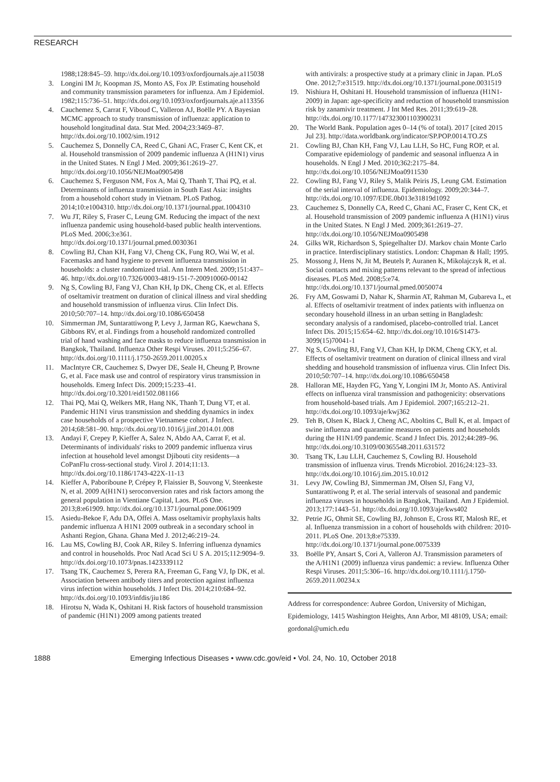RESEARCH
1988;128:845–59. http://dx.doi.org/10.1093/oxfordjournals.aje.a115038
3. Longini IM Jr, Koopman JS, Monto AS, Fox JP. Estimating household and community transmission parameters for influenza. Am J Epidemiol. 1982;115:736–51. http://dx.doi.org/10.1093/oxfordjournals.aje.a113356
4. Cauchemez S, Carrat F, Viboud C, Valleron AJ, Boëlle PY. A Bayesian MCMC approach to study transmission of influenza: application to household longitudinal data. Stat Med. 2004;23:3469–87. http://dx.doi.org/10.1002/sim.1912
5. Cauchemez S, Donnelly CA, Reed C, Ghani AC, Fraser C, Kent CK, et al. Household transmission of 2009 pandemic influenza A (H1N1) virus in the United States. N Engl J Med. 2009;361:2619–27. http://dx.doi.org/10.1056/NEJMoa0905498
6. Cauchemez S, Ferguson NM, Fox A, Mai Q, Thanh T, Thai PQ, et al. Determinants of influenza transmission in South East Asia: insights from a household cohort study in Vietnam. PLoS Pathog. 2014;10:e1004310. http://dx.doi.org/10.1371/journal.ppat.1004310
7. Wu JT, Riley S, Fraser C, Leung GM. Reducing the impact of the next influenza pandemic using household-based public health interventions. PLoS Med. 2006;3:e361. http://dx.doi.org/10.1371/journal.pmed.0030361
8. Cowling BJ, Chan KH, Fang VJ, Cheng CK, Fung RO, Wai W, et al. Facemasks and hand hygiene to prevent influenza transmission in households: a cluster randomized trial. Ann Intern Med. 2009;151:437–46. http://dx.doi.org/10.7326/0003-4819-151-7-200910060-00142
9. Ng S, Cowling BJ, Fang VJ, Chan KH, Ip DK, Cheng CK, et al. Effects of oseltamivir treatment on duration of clinical illness and viral shedding and household transmission of influenza virus. Clin Infect Dis. 2010;50:707–14. http://dx.doi.org/10.1086/650458
10. Simmerman JM, Suntarattiwong P, Levy J, Jarman RG, Kaewchana S, Gibbons RV, et al. Findings from a household randomized controlled trial of hand washing and face masks to reduce influenza transmission in Bangkok, Thailand. Influenza Other Respi Viruses. 2011;5:256–67. http://dx.doi.org/10.1111/j.1750-2659.2011.00205.x
11. MacIntyre CR, Cauchemez S, Dwyer DE, Seale H, Cheung P, Browne G, et al. Face mask use and control of respiratory virus transmission in households. Emerg Infect Dis. 2009;15:233–41. http://dx.doi.org/10.3201/eid1502.081166
12. Thai PQ, Mai Q, Welkers MR, Hang NK, Thanh T, Dung VT, et al. Pandemic H1N1 virus transmission and shedding dynamics in index case households of a prospective Vietnamese cohort. J Infect. 2014;68:581–90. http://dx.doi.org/10.1016/j.jinf.2014.01.008
13. Andayi F, Crepey P, Kieffer A, Salez N, Abdo AA, Carrat F, et al. Determinants of individuals' risks to 2009 pandemic influenza virus infection at household level amongst Djibouti city residents—a CoPanFlu cross-sectional study. Virol J. 2014;11:13. http://dx.doi.org/10.1186/1743-422X-11-13
14. Kieffer A, Paboriboune P, Crépey P, Flaissier B, Souvong V, Steenkeste N, et al. 2009 A(H1N1) seroconversion rates and risk factors among the general population in Vientiane Capital, Laos. PLoS One. 2013;8:e61909. http://dx.doi.org/10.1371/journal.pone.0061909
15. Asiedu-Bekoe F, Adu DA, Offei A. Mass oseltamivir prophylaxis halts pandemic influenza A H1N1 2009 outbreak in a secondary school in Ashanti Region, Ghana. Ghana Med J. 2012;46:219–24.
16. Lau MS, Cowling BJ, Cook AR, Riley S. Inferring influenza dynamics and control in households. Proc Natl Acad Sci U S A. 2015;112:9094–9. http://dx.doi.org/10.1073/pnas.1423339112
17. Tsang TK, Cauchemez S, Perera RA, Freeman G, Fang VJ, Ip DK, et al. Association between antibody titers and protection against influenza virus infection within households. J Infect Dis. 2014;210:684–92. http://dx.doi.org/10.1093/infdis/jiu186
18. Hirotsu N, Wada K, Oshitani H. Risk factors of household transmission of pandemic (H1N1) 2009 among patients treated
with antivirals: a prospective study at a primary clinic in Japan. PLoS One. 2012;7:e31519. http://dx.doi.org/10.1371/journal.pone.0031519
19. Nishiura H, Oshitani H. Household transmission of influenza (H1N1-2009) in Japan: age-specificity and reduction of household transmission risk by zanamivir treatment. J Int Med Res. 2011;39:619–28. http://dx.doi.org/10.1177/147323001103900231
20. The World Bank. Population ages 0–14 (% of total). 2017 [cited 2015 Jul 23]. http://data.worldbank.org/indicator/SP.POP.0014.TO.ZS
21. Cowling BJ, Chan KH, Fang VJ, Lau LLH, So HC, Fung ROP, et al. Comparative epidemiology of pandemic and seasonal influenza A in households. N Engl J Med. 2010;362:2175–84. http://dx.doi.org/10.1056/NEJMoa0911530
22. Cowling BJ, Fang VJ, Riley S, Malik Peiris JS, Leung GM. Estimation of the serial interval of influenza. Epidemiology. 2009;20:344–7. http://dx.doi.org/10.1097/EDE.0b013e31819d1092
23. Cauchemez S, Donnelly CA, Reed C, Ghani AC, Fraser C, Kent CK, et al. Household transmission of 2009 pandemic influenza A (H1N1) virus in the United States. N Engl J Med. 2009;361:2619–27. http://dx.doi.org/10.1056/NEJMoa0905498
24. Gilks WR, Richardson S, Spiegelhalter DJ. Markov chain Monte Carlo in practice. Interdisciplinary statistics. London: Chapman & Hall; 1995.
25. Mossong J, Hens N, Jit M, Beutels P, Auranen K, Mikolajczyk R, et al. Social contacts and mixing patterns relevant to the spread of infectious diseases. PLoS Med. 2008;5:e74. http://dx.doi.org/10.1371/journal.pmed.0050074
26. Fry AM, Goswami D, Nahar K, Sharmin AT, Rahman M, Gubareva L, et al. Effects of oseltamivir treatment of index patients with influenza on secondary household illness in an urban setting in Bangladesh: secondary analysis of a randomised, placebo-controlled trial. Lancet Infect Dis. 2015;15:654–62. http://dx.doi.org/10.1016/S1473-3099(15)70041-1
27. Ng S, Cowling BJ, Fang VJ, Chan KH, Ip DKM, Cheng CKY, et al. Effects of oseltamivir treatment on duration of clinical illness and viral shedding and household transmission of influenza virus. Clin Infect Dis. 2010;50:707–14. http://dx.doi.org/10.1086/650458
28. Halloran ME, Hayden FG, Yang Y, Longini IM Jr, Monto AS. Antiviral effects on influenza viral transmission and pathogenicity: observations from household-based trials. Am J Epidemiol. 2007;165:212–21. http://dx.doi.org/10.1093/aje/kwj362
29. Teh B, Olsen K, Black J, Cheng AC, Aboltins C, Bull K, et al. Impact of swine influenza and quarantine measures on patients and households during the H1N1/09 pandemic. Scand J Infect Dis. 2012;44:289–96. http://dx.doi.org/10.3109/00365548.2011.631572
30. Tsang TK, Lau LLH, Cauchemez S, Cowling BJ. Household transmission of influenza virus. Trends Microbiol. 2016;24:123–33. http://dx.doi.org/10.1016/j.tim.2015.10.012
31. Levy JW, Cowling BJ, Simmerman JM, Olsen SJ, Fang VJ, Suntarattiwong P, et al. The serial intervals of seasonal and pandemic influenza viruses in households in Bangkok, Thailand. Am J Epidemiol. 2013;177:1443–51. http://dx.doi.org/10.1093/aje/kws402
32. Petrie JG, Ohmit SE, Cowling BJ, Johnson E, Cross RT, Malosh RE, et al. Influenza transmission in a cohort of households with children: 2010-2011. PLoS One. 2013;8:e75339. http://dx.doi.org/10.1371/journal.pone.0075339
33. Boëlle PY, Ansart S, Cori A, Valleron AJ. Transmission parameters of the A/H1N1 (2009) influenza virus pandemic: a review. Influenza Other Respi Viruses. 2011;5:306–16. http://dx.doi.org/10.1111/j.1750-2659.2011.00234.x
Address for correspondence: Aubree Gordon, University of Michigan, Epidemiology, 1415 Washington Heights, Ann Arbor, MI 48109, USA; email: gordonal@umich.edu
1888 Emerging Infectious Diseases • www.cdc.gov/eid • Vol. 24, No. 10, October 2018